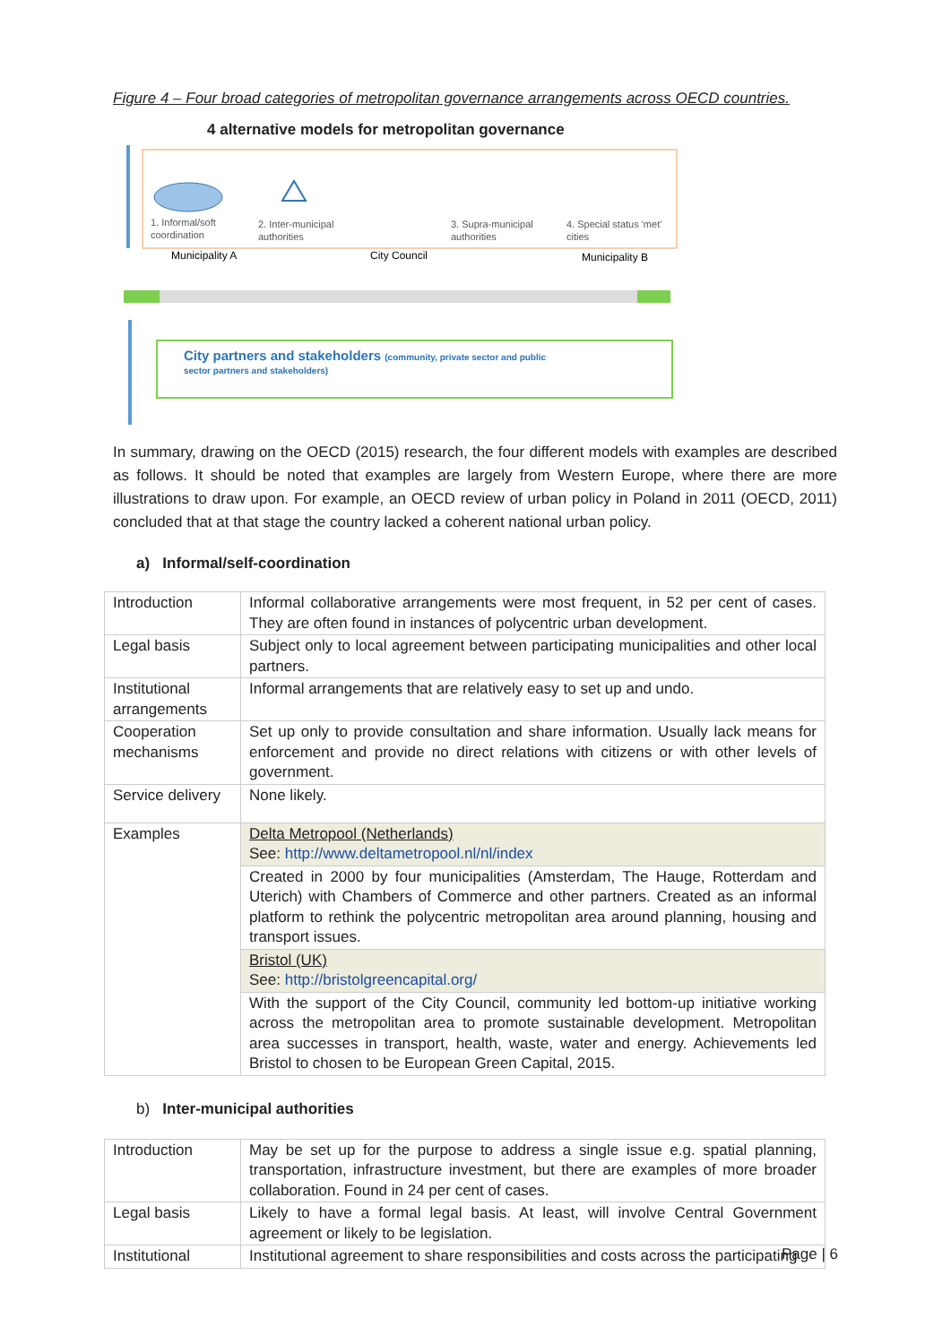Figure 4 – Four broad categories of metropolitan governance arrangements across OECD countries.
4 alternative models for metropolitan governance
1. Informal/soft
coordination
2. Inter-municipal
authorities
3. Supra-municipal
authorities
4. Special status 'met'
cities
Municipality A
City Council
Municipality B
City partners and stakeholders (community, private sector and public
sector partners and stakeholders)
In summary, drawing on the OECD (2015) research, the four different models with examples are described as follows. It should be noted that examples are largely from Western Europe, where there are more illustrations to draw upon. For example, an OECD review of urban policy in Poland in 2011 (OECD, 2011) concluded that at that stage the country lacked a coherent national urban policy.
a) Informal/self-coordination
| Introduction | Informal collaborative arrangements were most frequent, in 52 per cent of cases. They are often found in instances of polycentric urban development. |
| Legal basis | Subject only to local agreement between participating municipalities and other local partners. |
| Institutional arrangements | Informal arrangements that are relatively easy to set up and undo. |
| Cooperation mechanisms | Set up only to provide consultation and share information. Usually lack means for enforcement and provide no direct relations with citizens or with other levels of government. |
| Service delivery | None likely. |
| Examples | Delta Metropool (Netherlands) See: http://www.deltametropool.nl/nl/index |
| | Created in 2000 by four municipalities (Amsterdam, The Hauge, Rotterdam and Uterich) with Chambers of Commerce and other partners. Created as an informal platform to rethink the polycentric metropolitan area around planning, housing and transport issues. |
| | Bristol (UK) See: http://bristolgreencapital.org/ |
| | With the support of the City Council, community led bottom-up initiative working across the metropolitan area to promote sustainable development. Metropolitan area successes in transport, health, waste, water and energy. Achievements led Bristol to chosen to be European Green Capital, 2015. |
b) Inter-municipal authorities
| Introduction | May be set up for the purpose to address a single issue e.g. spatial planning, transportation, infrastructure investment, but there are examples of more broader collaboration. Found in 24 per cent of cases. |
| Legal basis | Likely to have a formal legal basis. At least, will involve Central Government agreement or likely to be legislation. |
| Institutional | Institutional agreement to share responsibilities and costs across the participating |
Page | 6